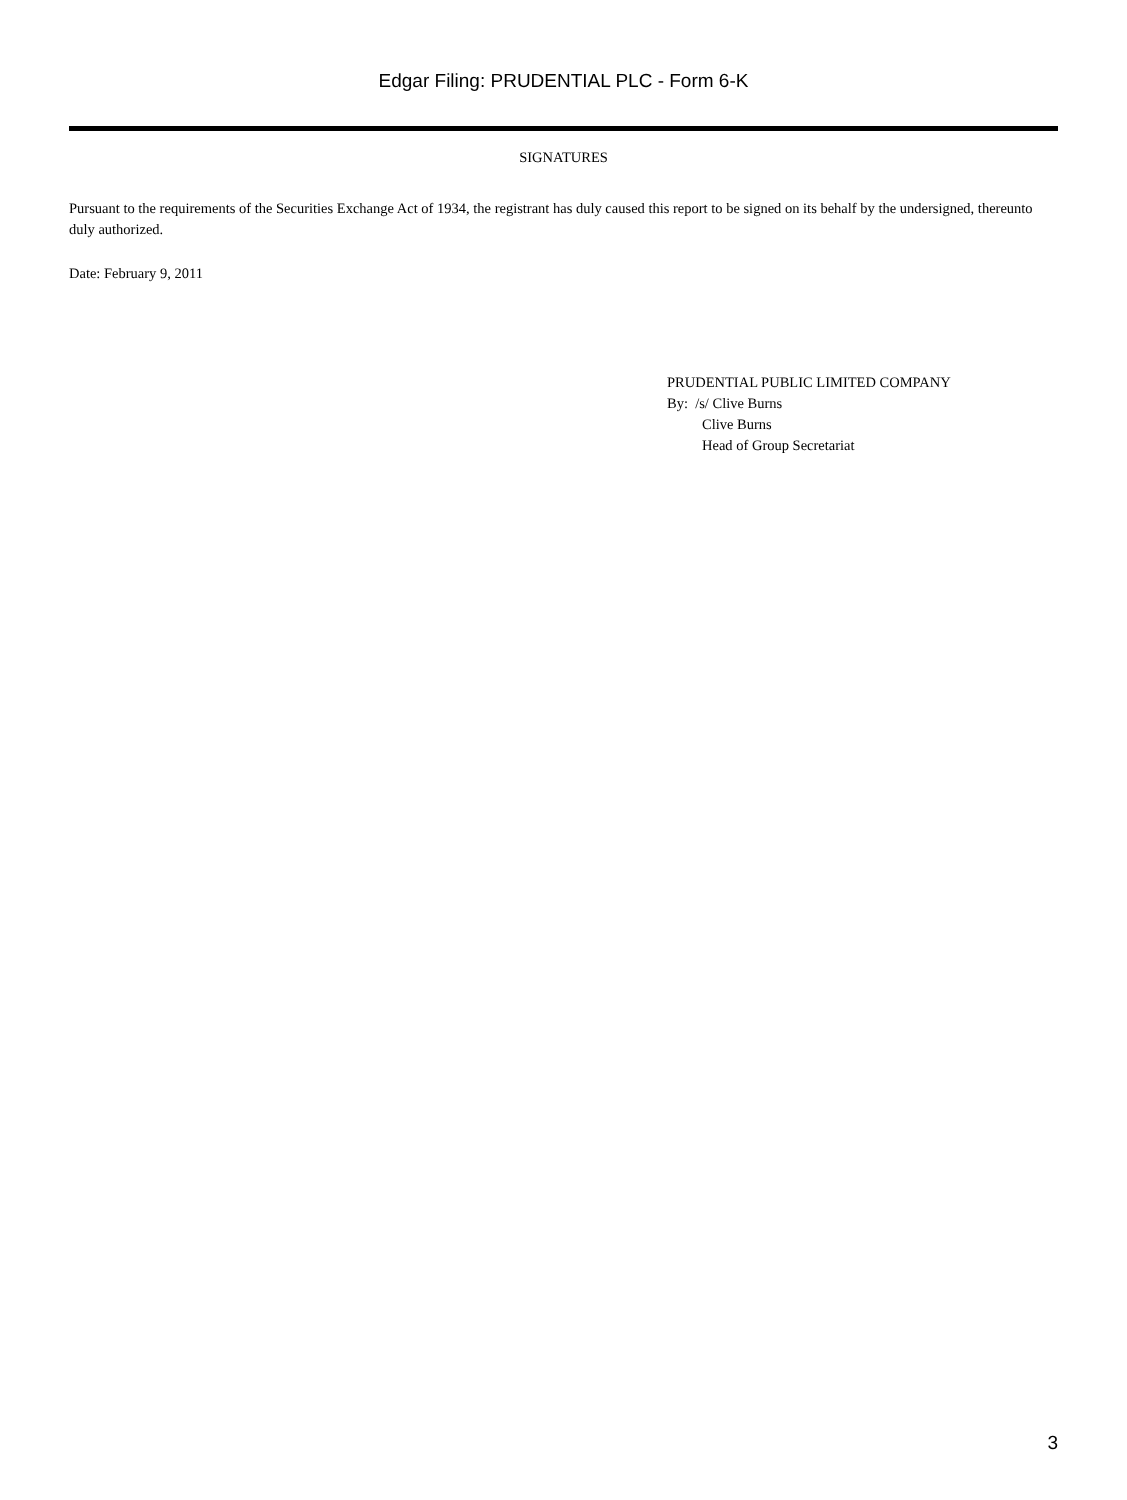Edgar Filing: PRUDENTIAL PLC - Form 6-K
SIGNATURES
Pursuant to the requirements of the Securities Exchange Act of 1934, the registrant has duly caused this report to be signed on its behalf by the undersigned, thereunto duly authorized.
Date: February 9, 2011
PRUDENTIAL PUBLIC LIMITED COMPANY
By: /s/ Clive Burns
Clive Burns
Head of Group Secretariat
3